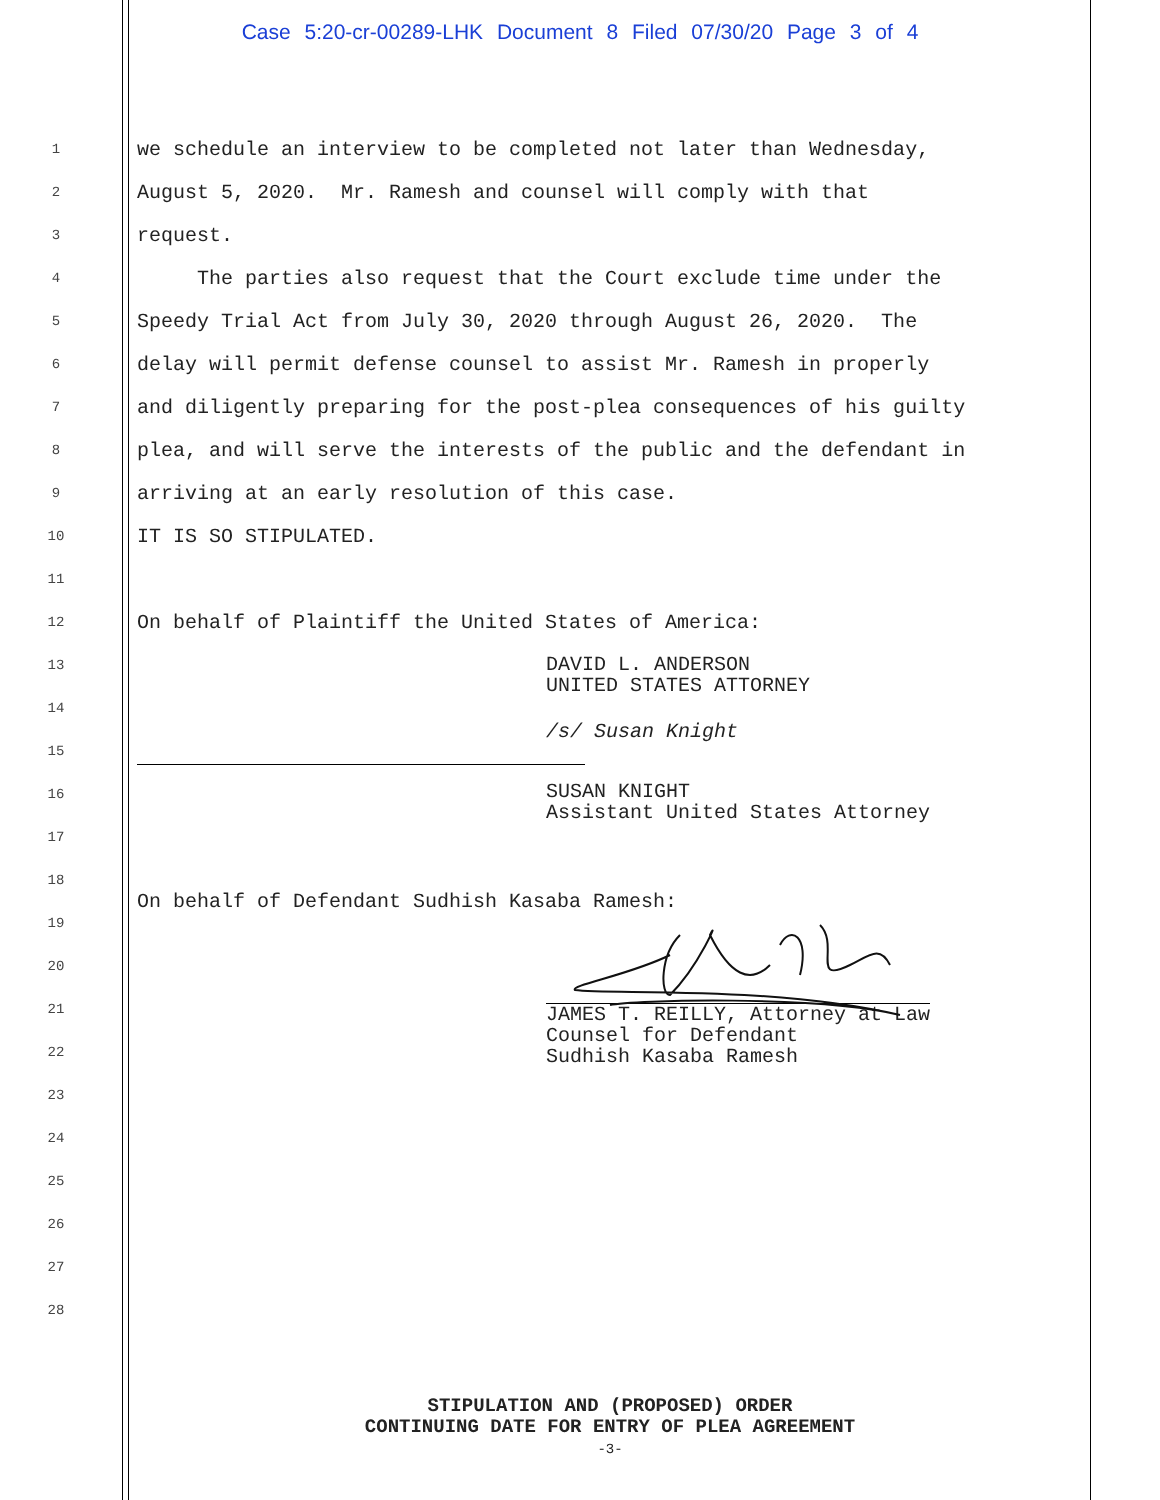Case 5:20-cr-00289-LHK Document 8 Filed 07/30/20 Page 3 of 4
1 we schedule an interview to be completed not later than Wednesday,
2 August 5, 2020. Mr. Ramesh and counsel will comply with that
3 request.
4 The parties also request that the Court exclude time under the
5 Speedy Trial Act from July 30, 2020 through August 26, 2020. The
6 delay will permit defense counsel to assist Mr. Ramesh in properly
7 and diligently preparing for the post-plea consequences of his guilty
8 plea, and will serve the interests of the public and the defendant in
9 arriving at an early resolution of this case.
10 IT IS SO STIPULATED.
11
12 On behalf of Plaintiff the United States of America:
13 DAVID L. ANDERSON UNITED STATES ATTORNEY
14
15 /s/ Susan Knight
16 SUSAN KNIGHT Assistant United States Attorney
17
18
19 On behalf of Defendant Sudhish Kasaba Ramesh:
20
21
22 JAMES T. REILLY, Attorney at Law Counsel for Defendant Sudhish Kasaba Ramesh
23
24
25
26
27
28
STIPULATION AND (PROPOSED) ORDER
CONTINUING DATE FOR ENTRY OF PLEA AGREEMENT
-3-